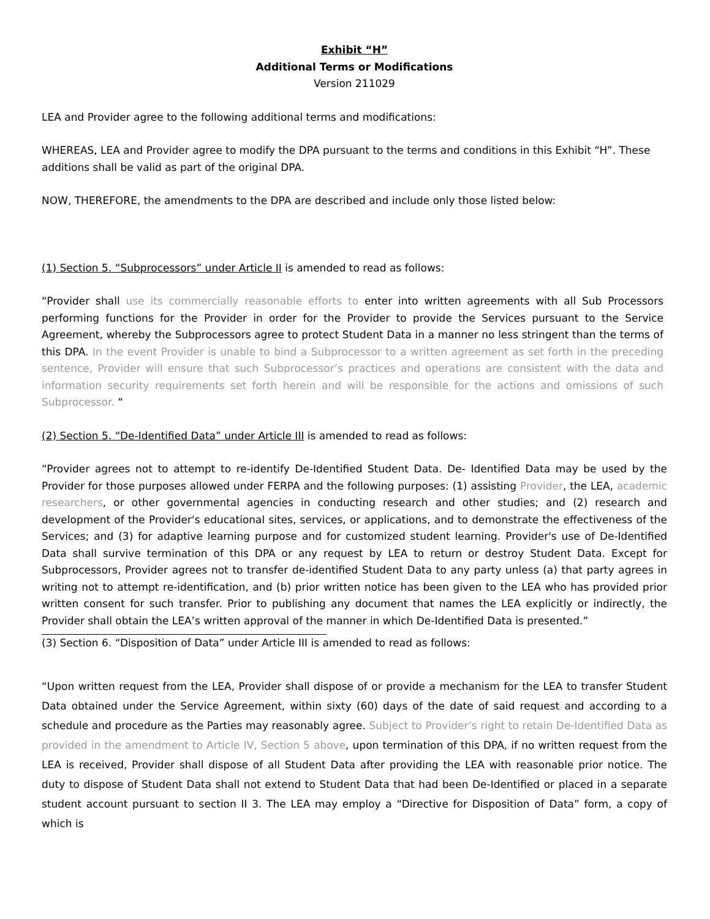Exhibit “H”
Additional Terms or Modifications
Version 211029
LEA and Provider agree to the following additional terms and modifications:
WHEREAS, LEA and Provider agree to modify the DPA pursuant to the terms and conditions in this Exhibit “H”. These additions shall be valid as part of the original DPA.
NOW, THEREFORE, the amendments to the DPA are described and include only those listed below:
(1) Section 5. “Subprocessors” under Article II is amended to read as follows:
“Provider shall use its commercially reasonable efforts to enter into written agreements with all Sub Processors performing functions for the Provider in order for the Provider to provide the Services pursuant to the Service Agreement, whereby the Subprocessors agree to protect Student Data in a manner no less stringent than the terms of this DPA. In the event Provider is unable to bind a Subprocessor to a written agreement as set forth in the preceding sentence, Provider will ensure that such Subprocessor’s practices and operations are consistent with the data and information security requirements set forth herein and will be responsible for the actions and omissions of such Subprocessor. “
(2) Section 5. “De-Identified Data” under Article III is amended to read as follows:
“Provider agrees not to attempt to re-identify De-Identified Student Data. De- Identified Data may be used by the Provider for those purposes allowed under FERPA and the following purposes: (1) assisting Provider, the LEA, academic researchers, or other governmental agencies in conducting research and other studies; and (2) research and development of the Provider's educational sites, services, or applications, and to demonstrate the effectiveness of the Services; and (3) for adaptive learning purpose and for customized student learning. Provider's use of De-Identified Data shall survive termination of this DPA or any request by LEA to return or destroy Student Data. Except for Subprocessors, Provider agrees not to transfer de-identified Student Data to any party unless (a) that party agrees in writing not to attempt re-identification, and (b) prior written notice has been given to the LEA who has provided prior written consent for such transfer. Prior to publishing any document that names the LEA explicitly or indirectly, the Provider shall obtain the LEA’s written approval of the manner in which De-Identified Data is presented.”
(3) Section 6. “Disposition of Data” under Article III is amended to read as follows:
“Upon written request from the LEA, Provider shall dispose of or provide a mechanism for the LEA to transfer Student Data obtained under the Service Agreement, within sixty (60) days of the date of said request and according to a schedule and procedure as the Parties may reasonably agree. Subject to Provider’s right to retain De-Identified Data as provided in the amendment to Article IV, Section 5 above, upon termination of this DPA, if no written request from the LEA is received, Provider shall dispose of all Student Data after providing the LEA with reasonable prior notice. The duty to dispose of Student Data shall not extend to Student Data that had been De-Identified or placed in a separate student account pursuant to section II 3. The LEA may employ a “Directive for Disposition of Data” form, a copy of which is